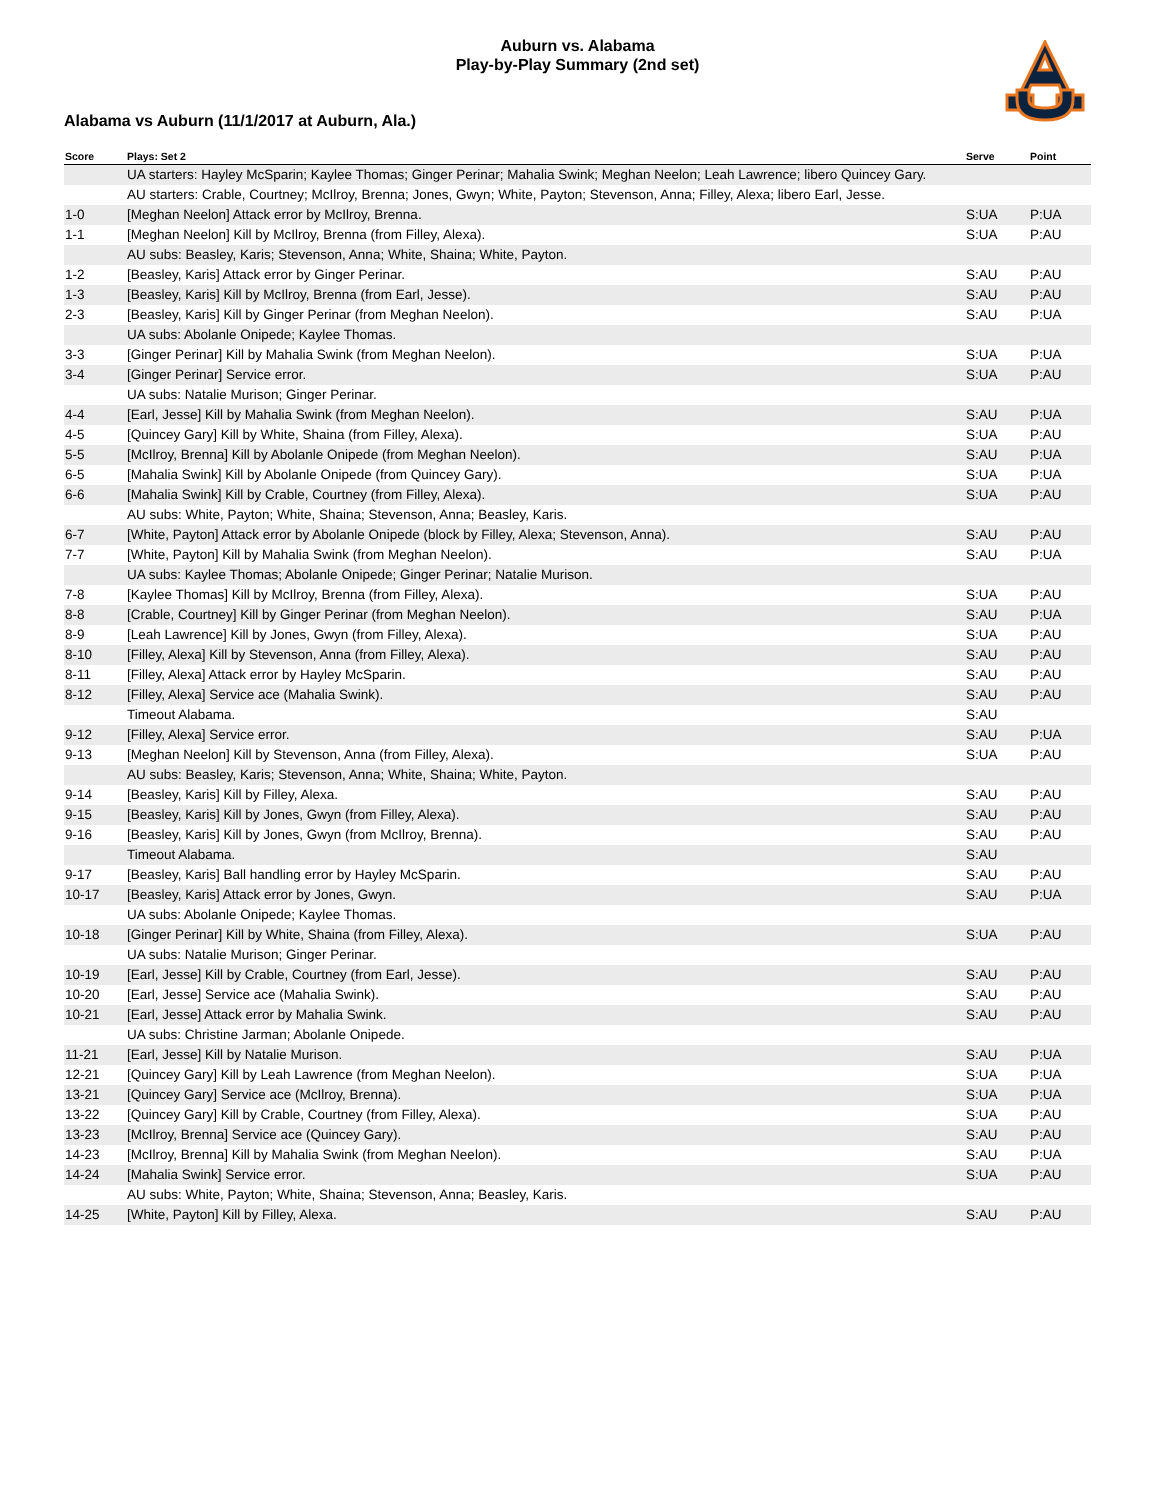Auburn vs. Alabama
Play-by-Play Summary (2nd set)
Alabama vs Auburn (11/1/2017 at Auburn, Ala.)
| Score | Plays: Set 2 | Serve | Point |
| --- | --- | --- | --- |
| | UA starters: Hayley McSparin; Kaylee Thomas; Ginger Perinar; Mahalia Swink; Meghan Neelon; Leah Lawrence; libero Quincey Gary. | | |
| | AU starters: Crable, Courtney; McIlroy, Brenna; Jones, Gwyn; White, Payton; Stevenson, Anna; Filley, Alexa; libero Earl, Jesse. | | |
| 1-0 | [Meghan Neelon] Attack error by McIlroy, Brenna. | S:UA | P:UA |
| 1-1 | [Meghan Neelon] Kill by McIlroy, Brenna (from Filley, Alexa). | S:UA | P:AU |
| | AU subs: Beasley, Karis; Stevenson, Anna; White, Shaina; White, Payton. | | |
| 1-2 | [Beasley, Karis] Attack error by Ginger Perinar. | S:AU | P:AU |
| 1-3 | [Beasley, Karis] Kill by McIlroy, Brenna (from Earl, Jesse). | S:AU | P:AU |
| 2-3 | [Beasley, Karis] Kill by Ginger Perinar (from Meghan Neelon). | S:AU | P:UA |
| | UA subs: Abolanle Onipede; Kaylee Thomas. | | |
| 3-3 | [Ginger Perinar] Kill by Mahalia Swink (from Meghan Neelon). | S:UA | P:UA |
| 3-4 | [Ginger Perinar] Service error. | S:UA | P:AU |
| | UA subs: Natalie Murison; Ginger Perinar. | | |
| 4-4 | [Earl, Jesse] Kill by Mahalia Swink (from Meghan Neelon). | S:AU | P:UA |
| 4-5 | [Quincey Gary] Kill by White, Shaina (from Filley, Alexa). | S:UA | P:AU |
| 5-5 | [McIlroy, Brenna] Kill by Abolanle Onipede (from Meghan Neelon). | S:AU | P:UA |
| 6-5 | [Mahalia Swink] Kill by Abolanle Onipede (from Quincey Gary). | S:UA | P:UA |
| 6-6 | [Mahalia Swink] Kill by Crable, Courtney (from Filley, Alexa). | S:UA | P:AU |
| | AU subs: White, Payton; White, Shaina; Stevenson, Anna; Beasley, Karis. | | |
| 6-7 | [White, Payton] Attack error by Abolanle Onipede (block by Filley, Alexa; Stevenson, Anna). | S:AU | P:AU |
| 7-7 | [White, Payton] Kill by Mahalia Swink (from Meghan Neelon). | S:AU | P:UA |
| | UA subs: Kaylee Thomas; Abolanle Onipede; Ginger Perinar; Natalie Murison. | | |
| 7-8 | [Kaylee Thomas] Kill by McIlroy, Brenna (from Filley, Alexa). | S:UA | P:AU |
| 8-8 | [Crable, Courtney] Kill by Ginger Perinar (from Meghan Neelon). | S:AU | P:UA |
| 8-9 | [Leah Lawrence] Kill by Jones, Gwyn (from Filley, Alexa). | S:UA | P:AU |
| 8-10 | [Filley, Alexa] Kill by Stevenson, Anna (from Filley, Alexa). | S:AU | P:AU |
| 8-11 | [Filley, Alexa] Attack error by Hayley McSparin. | S:AU | P:AU |
| 8-12 | [Filley, Alexa] Service ace (Mahalia Swink). | S:AU | P:AU |
| | Timeout Alabama. | S:AU | |
| 9-12 | [Filley, Alexa] Service error. | S:AU | P:UA |
| 9-13 | [Meghan Neelon] Kill by Stevenson, Anna (from Filley, Alexa). | S:UA | P:AU |
| | AU subs: Beasley, Karis; Stevenson, Anna; White, Shaina; White, Payton. | | |
| 9-14 | [Beasley, Karis] Kill by Filley, Alexa. | S:AU | P:AU |
| 9-15 | [Beasley, Karis] Kill by Jones, Gwyn (from Filley, Alexa). | S:AU | P:AU |
| 9-16 | [Beasley, Karis] Kill by Jones, Gwyn (from McIlroy, Brenna). | S:AU | P:AU |
| | Timeout Alabama. | S:AU | |
| 9-17 | [Beasley, Karis] Ball handling error by Hayley McSparin. | S:AU | P:AU |
| 10-17 | [Beasley, Karis] Attack error by Jones, Gwyn. | S:AU | P:UA |
| | UA subs: Abolanle Onipede; Kaylee Thomas. | | |
| 10-18 | [Ginger Perinar] Kill by White, Shaina (from Filley, Alexa). | S:UA | P:AU |
| | UA subs: Natalie Murison; Ginger Perinar. | | |
| 10-19 | [Earl, Jesse] Kill by Crable, Courtney (from Earl, Jesse). | S:AU | P:AU |
| 10-20 | [Earl, Jesse] Service ace (Mahalia Swink). | S:AU | P:AU |
| 10-21 | [Earl, Jesse] Attack error by Mahalia Swink. | S:AU | P:AU |
| | UA subs: Christine Jarman; Abolanle Onipede. | | |
| 11-21 | [Earl, Jesse] Kill by Natalie Murison. | S:AU | P:UA |
| 12-21 | [Quincey Gary] Kill by Leah Lawrence (from Meghan Neelon). | S:UA | P:UA |
| 13-21 | [Quincey Gary] Service ace (McIlroy, Brenna). | S:UA | P:UA |
| 13-22 | [Quincey Gary] Kill by Crable, Courtney (from Filley, Alexa). | S:UA | P:AU |
| 13-23 | [McIlroy, Brenna] Service ace (Quincey Gary). | S:AU | P:AU |
| 14-23 | [McIlroy, Brenna] Kill by Mahalia Swink (from Meghan Neelon). | S:AU | P:UA |
| 14-24 | [Mahalia Swink] Service error. | S:UA | P:AU |
| | AU subs: White, Payton; White, Shaina; Stevenson, Anna; Beasley, Karis. | | |
| 14-25 | [White, Payton] Kill by Filley, Alexa. | S:AU | P:AU |